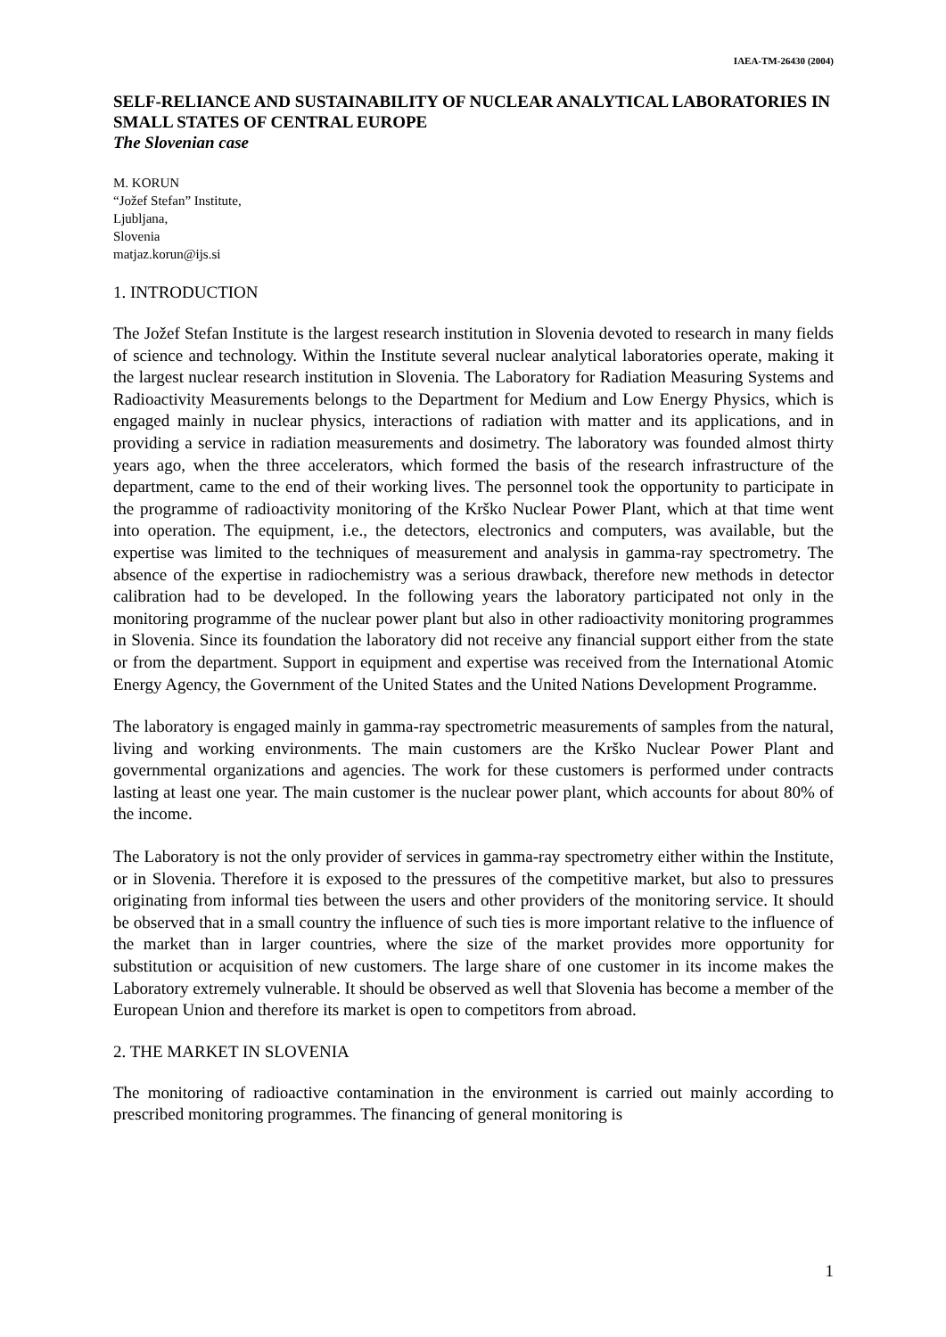IAEA-TM-26430 (2004)
SELF-RELIANCE AND SUSTAINABILITY OF NUCLEAR ANALYTICAL LABORATORIES IN SMALL STATES OF CENTRAL EUROPE
The Slovenian case
M. KORUN
“Jožef Stefan” Institute,
Ljubljana,
Slovenia
matjaz.korun@ijs.si
1. INTRODUCTION
The Jožef Stefan Institute is the largest research institution in Slovenia devoted to research in many fields of science and technology. Within the Institute several nuclear analytical laboratories operate, making it the largest nuclear research institution in Slovenia. The Laboratory for Radiation Measuring Systems and Radioactivity Measurements belongs to the Department for Medium and Low Energy Physics, which is engaged mainly in nuclear physics, interactions of radiation with matter and its applications, and in providing a service in radiation measurements and dosimetry. The laboratory was founded almost thirty years ago, when the three accelerators, which formed the basis of the research infrastructure of the department, came to the end of their working lives. The personnel took the opportunity to participate in the programme of radioactivity monitoring of the Krško Nuclear Power Plant, which at that time went into operation. The equipment, i.e., the detectors, electronics and computers, was available, but the expertise was limited to the techniques of measurement and analysis in gamma-ray spectrometry. The absence of the expertise in radiochemistry was a serious drawback, therefore new methods in detector calibration had to be developed. In the following years the laboratory participated not only in the monitoring programme of the nuclear power plant but also in other radioactivity monitoring programmes in Slovenia. Since its foundation the laboratory did not receive any financial support either from the state or from the department. Support in equipment and expertise was received from the International Atomic Energy Agency, the Government of the United States and the United Nations Development Programme.
The laboratory is engaged mainly in gamma-ray spectrometric measurements of samples from the natural, living and working environments. The main customers are the Krško Nuclear Power Plant and governmental organizations and agencies. The work for these customers is performed under contracts lasting at least one year. The main customer is the nuclear power plant, which accounts for about 80% of the income.
The Laboratory is not the only provider of services in gamma-ray spectrometry either within the Institute, or in Slovenia. Therefore it is exposed to the pressures of the competitive market, but also to pressures originating from informal ties between the users and other providers of the monitoring service. It should be observed that in a small country the influence of such ties is more important relative to the influence of the market than in larger countries, where the size of the market provides more opportunity for substitution or acquisition of new customers. The large share of one customer in its income makes the Laboratory extremely vulnerable. It should be observed as well that Slovenia has become a member of the European Union and therefore its market is open to competitors from abroad.
2. THE MARKET IN SLOVENIA
The monitoring of radioactive contamination in the environment is carried out mainly according to prescribed monitoring programmes. The financing of general monitoring is
1